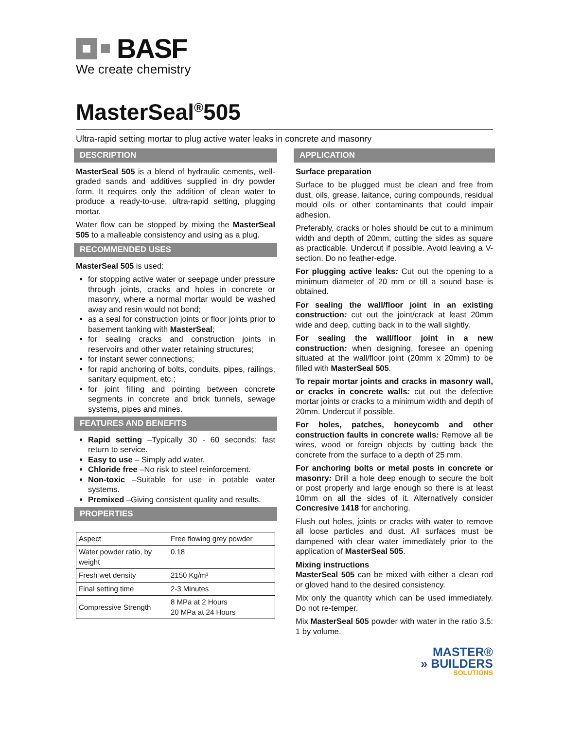BASF
We create chemistry
MasterSeal<sup>®</sup>505
Ultra-rapid setting mortar to plug active water leaks in concrete and masonry
DESCRIPTION
MasterSeal 505 is a blend of hydraulic cements, well-graded sands and additives supplied in dry powder form. It requires only the addition of clean water to produce a ready-to-use, ultra-rapid setting, plugging mortar.
Water flow can be stopped by mixing the MasterSeal 505 to a malleable consistency and using as a plug.
RECOMMENDED USES
MasterSeal 505 is used:
for stopping active water or seepage under pressure through joints, cracks and holes in concrete or masonry, where a normal mortar would be washed away and resin would not bond;
as a seal for construction joints or floor joints prior to basement tanking with MasterSeal;
for sealing cracks and construction joints in reservoirs and other water retaining structures;
for instant sewer connections;
for rapid anchoring of bolts, conduits, pipes, railings, sanitary equipment, etc.;
for joint filling and pointing between concrete segments in concrete and brick tunnels, sewage systems, pipes and mines.
FEATURES AND BENEFITS
Rapid setting –Typically 30 - 60 seconds; fast return to service.
Easy to use – Simply add water.
Chloride free –No risk to steel reinforcement.
Non-toxic –Suitable for use in potable water systems.
Premixed –Giving consistent quality and results.
PROPERTIES
| Aspect | Free flowing grey powder |
| Water powder ratio, by weight | 0.18 |
| Fresh wet density | 2150 Kg/m³ |
| Final setting time | 2-3 Minutes |
| Compressive Strength | 8 MPa at 2 Hours 20 MPa at 24 Hours |
APPLICATION
Surface preparation
Surface to be plugged must be clean and free from dust, oils, grease, laitance, curing compounds, residual mould oils or other contaminants that could impair adhesion.
Preferably, cracks or holes should be cut to a minimum width and depth of 20mm, cutting the sides as square as practicable. Undercut if possible. Avoid leaving a V-section. Do no feather-edge.
For plugging active leaks: Cut out the opening to a minimum diameter of 20 mm or till a sound base is obtained.
For sealing the wall/floor joint in an existing construction: cut out the joint/crack at least 20mm wide and deep, cutting back in to the wall slightly.
For sealing the wall/floor joint in a new construction: when designing, foresee an opening situated at the wall/floor joint (20mm x 20mm) to be filled with MasterSeal 505.
To repair mortar joints and cracks in masonry wall, or cracks in concrete walls: cut out the defective mortar joints or cracks to a minimum width and depth of 20mm. Undercut if possible.
For holes, patches, honeycomb and other construction faults in concrete walls: Remove all tie wires, wood or foreign objects by cutting back the concrete from the surface to a depth of 25 mm.
For anchoring bolts or metal posts in concrete or masonry: Drill a hole deep enough to secure the bolt or post properly and large enough so there is at least 10mm on all the sides of it. Alternatively consider Concresive 1418 for anchoring.
Flush out holes, joints or cracks with water to remove all loose particles and dust. All surfaces must be dampened with clear water immediately prior to the application of MasterSeal 505.
Mixing instructions
MasterSeal 505 can be mixed with either a clean rod or gloved hand to the desired consistency.
Mix only the quantity which can be used immediately. Do not re-temper.
Mix MasterSeal 505 powder with water in the ratio 3.5: 1 by volume.
MASTER®
» BUILDERS
SOLUTIONS